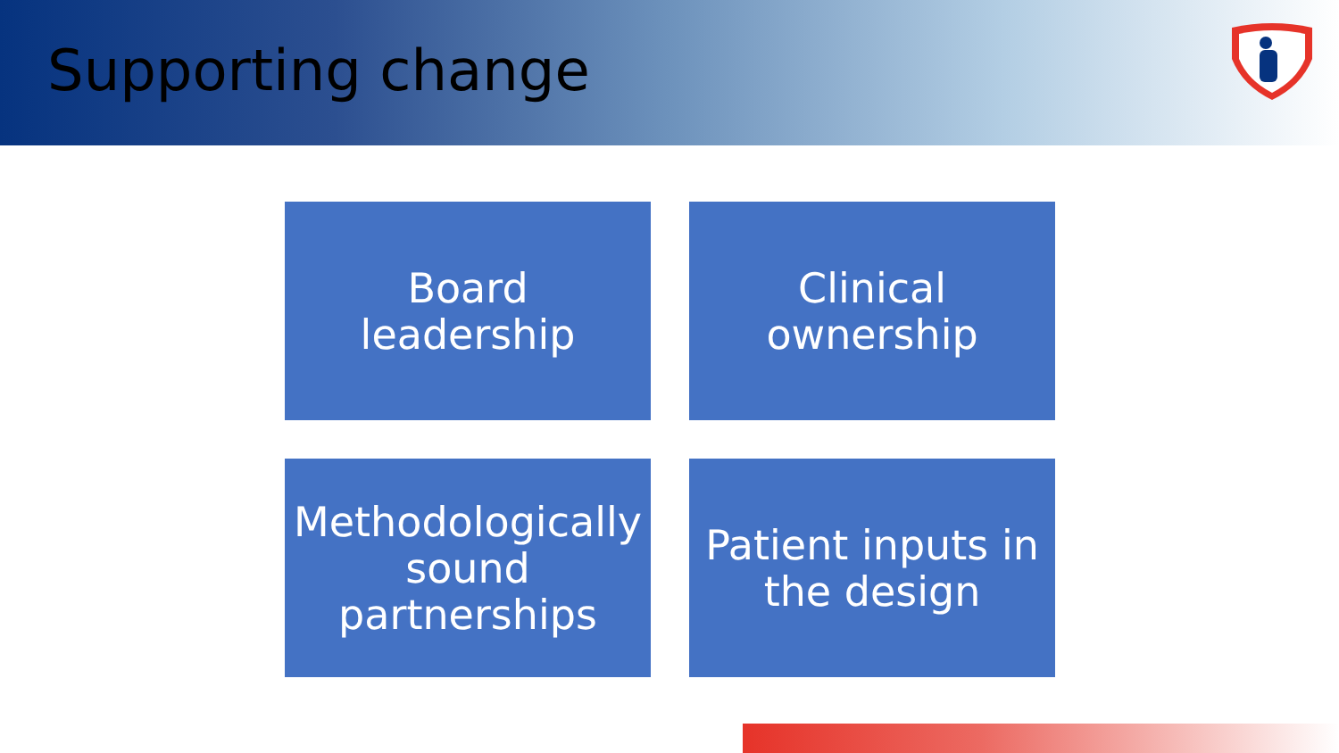Supporting change
Board leadership
Clinical ownership
Methodologically sound partnerships
Patient inputs in the design